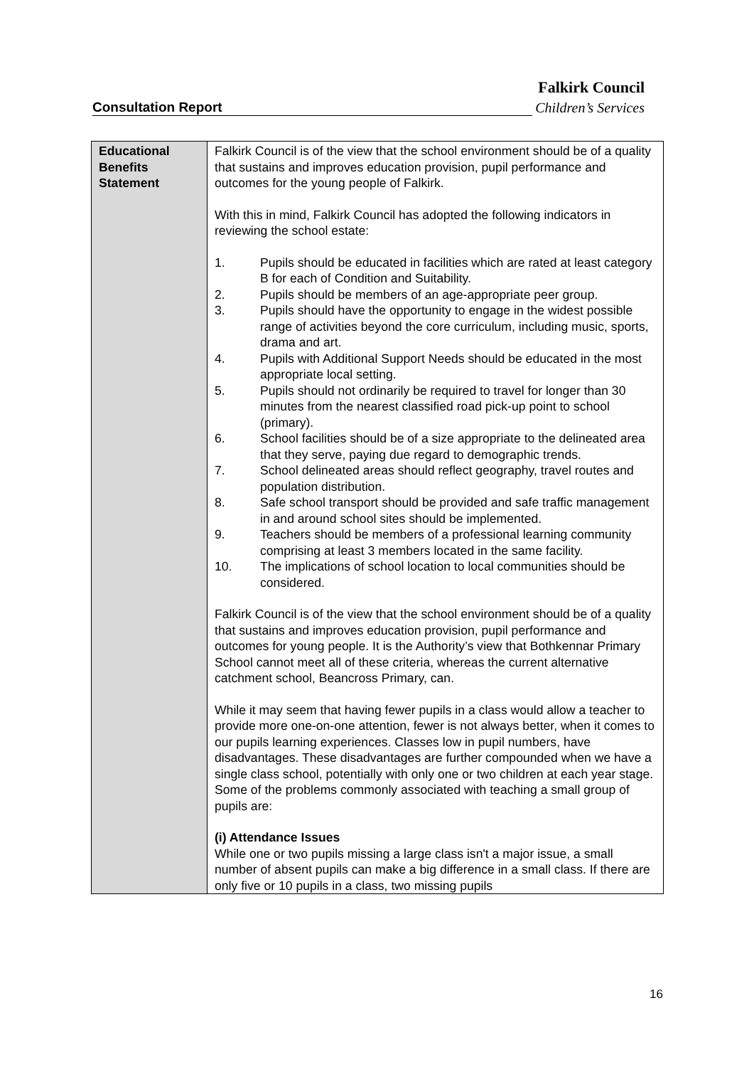Falkirk Council
Consultation Report Children’s Services
| Educational Benefits Statement | Falkirk Council is of the view that the school environment should be of a quality that sustains and improves education provision, pupil performance and outcomes for the young people of Falkirk. With this in mind, Falkirk Council has adopted the following indicators in reviewing the school estate: 1. Pupils should be educated in facilities which are rated at least category B for each of Condition and Suitability. 2. Pupils should be members of an age-appropriate peer group. 3. Pupils should have the opportunity to engage in the widest possible range of activities beyond the core curriculum, including music, sports, drama and art. 4. Pupils with Additional Support Needs should be educated in the most appropriate local setting. 5. Pupils should not ordinarily be required to travel for longer than 30 minutes from the nearest classified road pick-up point to school (primary). 6. School facilities should be of a size appropriate to the delineated area that they serve, paying due regard to demographic trends. 7. School delineated areas should reflect geography, travel routes and population distribution. 8. Safe school transport should be provided and safe traffic management in and around school sites should be implemented. 9. Teachers should be members of a professional learning community comprising at least 3 members located in the same facility. 10. The implications of school location to local communities should be considered. Falkirk Council is of the view that the school environment should be of a quality that sustains and improves education provision, pupil performance and outcomes for young people. It is the Authority’s view that Bothkennar Primary School cannot meet all of these criteria, whereas the current alternative catchment school, Beancross Primary, can. While it may seem that having fewer pupils in a class would allow a teacher to provide more one-on-one attention, fewer is not always better, when it comes to our pupils learning experiences. Classes low in pupil numbers, have disadvantages. These disadvantages are further compounded when we have a single class school, potentially with only one or two children at each year stage. Some of the problems commonly associated with teaching a small group of pupils are: (i) Attendance Issues While one or two pupils missing a large class isn't a major issue, a small number of absent pupils can make a big difference in a small class. If there are only five or 10 pupils in a class, two missing pupils |
16